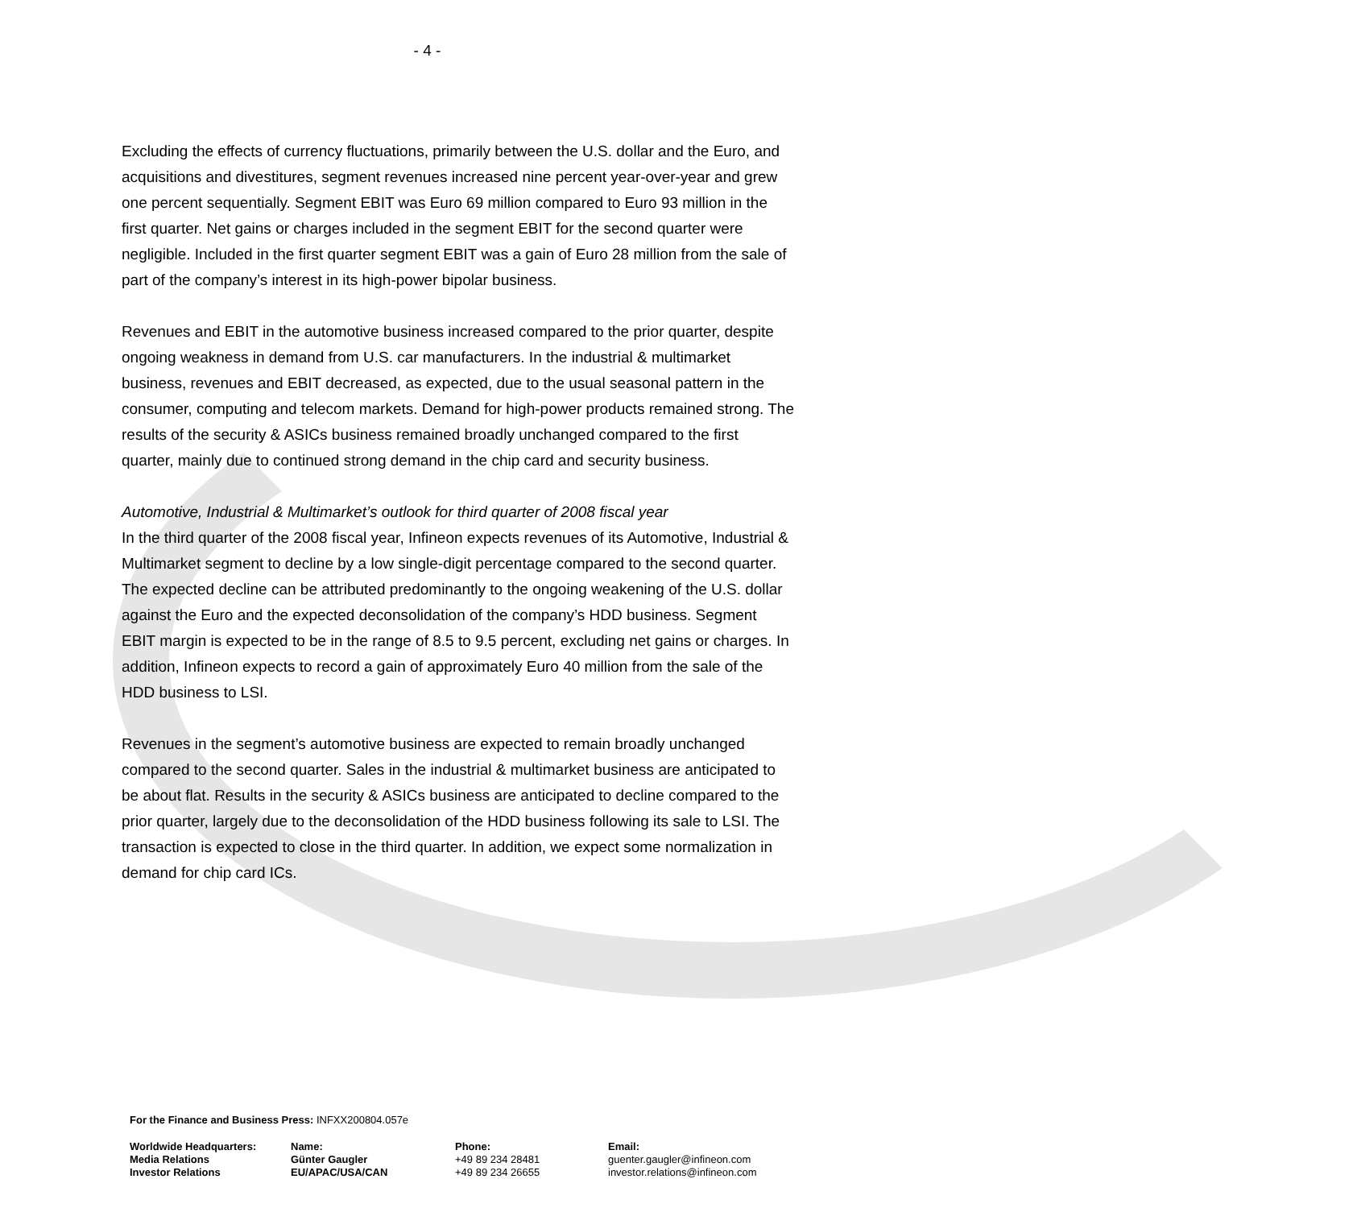- 4 -
Excluding the effects of currency fluctuations, primarily between the U.S. dollar and the Euro, and acquisitions and divestitures, segment revenues increased nine percent year-over-year and grew one percent sequentially. Segment EBIT was Euro 69 million compared to Euro 93 million in the first quarter. Net gains or charges included in the segment EBIT for the second quarter were negligible. Included in the first quarter segment EBIT was a gain of Euro 28 million from the sale of part of the company’s interest in its high-power bipolar business.
Revenues and EBIT in the automotive business increased compared to the prior quarter, despite ongoing weakness in demand from U.S. car manufacturers. In the industrial & multimarket business, revenues and EBIT decreased, as expected, due to the usual seasonal pattern in the consumer, computing and telecom markets. Demand for high-power products remained strong. The results of the security & ASICs business remained broadly unchanged compared to the first quarter, mainly due to continued strong demand in the chip card and security business.
Automotive, Industrial & Multimarket’s outlook for third quarter of 2008 fiscal year
In the third quarter of the 2008 fiscal year, Infineon expects revenues of its Automotive, Industrial & Multimarket segment to decline by a low single-digit percentage compared to the second quarter. The expected decline can be attributed predominantly to the ongoing weakening of the U.S. dollar against the Euro and the expected deconsolidation of the company’s HDD business. Segment EBIT margin is expected to be in the range of 8.5 to 9.5 percent, excluding net gains or charges. In addition, Infineon expects to record a gain of approximately Euro 40 million from the sale of the HDD business to LSI.
Revenues in the segment’s automotive business are expected to remain broadly unchanged compared to the second quarter. Sales in the industrial & multimarket business are anticipated to be about flat. Results in the security & ASICs business are anticipated to decline compared to the prior quarter, largely due to the deconsolidation of the HDD business following its sale to LSI. The transaction is expected to close in the third quarter. In addition, we expect some normalization in demand for chip card ICs.
For the Finance and Business Press: INFXX200804.057e
| Worldwide Headquarters: Media Relations Investor Relations | Name: Günter Gaugler EU/APAC/USA/CAN | Phone: +49 89 234 28481 +49 89 234 26655 | Email: guenter.gaugler@infineon.com investor.relations@infineon.com |